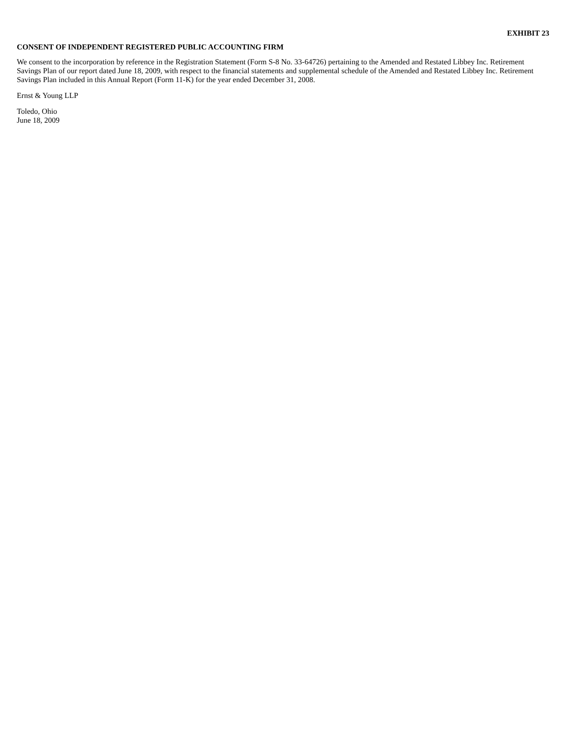EXHIBIT 23
CONSENT OF INDEPENDENT REGISTERED PUBLIC ACCOUNTING FIRM
We consent to the incorporation by reference in the Registration Statement (Form S-8 No. 33-64726) pertaining to the Amended and Restated Libbey Inc. Retirement Savings Plan of our report dated June 18, 2009, with respect to the financial statements and supplemental schedule of the Amended and Restated Libbey Inc. Retirement Savings Plan included in this Annual Report (Form 11-K) for the year ended December 31, 2008.
Ernst & Young LLP
Toledo, Ohio
June 18, 2009